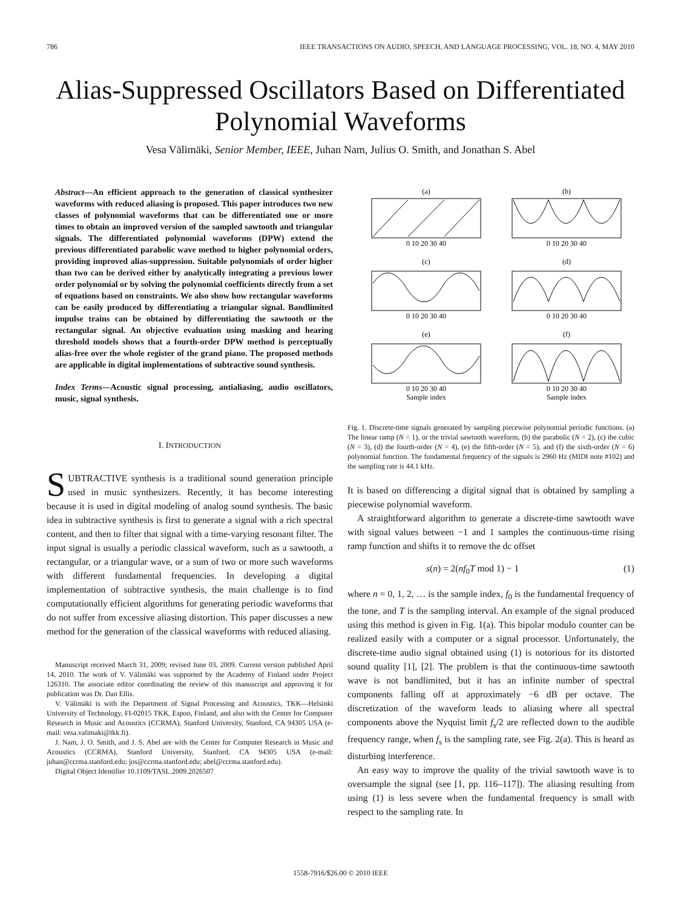786 IEEE TRANSACTIONS ON AUDIO, SPEECH, AND LANGUAGE PROCESSING, VOL. 18, NO. 4, MAY 2010
Alias-Suppressed Oscillators Based on Differentiated Polynomial Waveforms
Vesa Välimäki, Senior Member, IEEE, Juhan Nam, Julius O. Smith, and Jonathan S. Abel
Abstract—An efficient approach to the generation of classical synthesizer waveforms with reduced aliasing is proposed. This paper introduces two new classes of polynomial waveforms that can be differentiated one or more times to obtain an improved version of the sampled sawtooth and triangular signals. The differentiated polynomial waveforms (DPW) extend the previous differentiated parabolic wave method to higher polynomial orders, providing improved alias-suppression. Suitable polynomials of order higher than two can be derived either by analytically integrating a previous lower order polynomial or by solving the polynomial coefficients directly from a set of equations based on constraints. We also show how rectangular waveforms can be easily produced by differentiating a triangular signal. Bandlimited impulse trains can be obtained by differentiating the sawtooth or the rectangular signal. An objective evaluation using masking and hearing threshold models shows that a fourth-order DPW method is perceptually alias-free over the whole register of the grand piano. The proposed methods are applicable in digital implementations of subtractive sound synthesis.
Index Terms—Acoustic signal processing, antialiasing, audio oscillators, music, signal synthesis.
I. INTRODUCTION
SUBTRACTIVE synthesis is a traditional sound generation principle used in music synthesizers. Recently, it has become interesting because it is used in digital modeling of analog sound synthesis. The basic idea in subtractive synthesis is first to generate a signal with a rich spectral content, and then to filter that signal with a time-varying resonant filter. The input signal is usually a periodic classical waveform, such as a sawtooth, a rectangular, or a triangular wave, or a sum of two or more such waveforms with different fundamental frequencies. In developing a digital implementation of subtractive synthesis, the main challenge is to find computationally efficient algorithms for generating periodic waveforms that do not suffer from excessive aliasing distortion. This paper discusses a new method for the generation of the classical waveforms with reduced aliasing.
Manuscript received March 31, 2009; revised June 03, 2009. Current version published April 14, 2010. The work of V. Välimäki was supported by the Academy of Finland under Project 126310. The associate editor coordinating the review of this manuscript and approving it for publication was Dr. Dan Ellis.
V. Välimäki is with the Department of Signal Processing and Acoustics, TKK—Helsinki University of Technology, FI-02015 TKK, Espoo, Finland, and also with the Center for Computer Research in Music and Acoustics (CCRMA), Stanford University, Stanford, CA 94305 USA (e-mail: vesa.valimaki@tkk.fi).
J. Nam, J. O. Smith, and J. S. Abel are with the Center for Computer Research in Music and Acoustics (CCRMA), Stanford University, Stanford, CA 94305 USA (e-mail: juhan@ccrma.stanford.edu; jos@ccrma.stanford.edu; abel@ccrma.stanford.edu).
Digital Object Identifier 10.1109/TASL.2009.2026507
(a)
(b)
(c)
(d)
(e)
(f)
0 10 20 30 40
0 10 20 30 40
0 10 20 30 40
0 10 20 30 40
0 10 20 30 40
0 10 20 30 40
Sample index
Sample index
Fig. 1. Discrete-time signals generated by sampling piecewise polynomial periodic functions. (a) The linear ramp (N = 1), or the trivial sawtooth waveform, (b) the parabolic (N = 2), (c) the cubic (N = 3), (d) the fourth-order (N = 4), (e) the fifth-order (N = 5), and (f) the sixth-order (N = 6) polynomial function. The fundamental frequency of the signals is 2960 Hz (MIDI note #102) and the sampling rate is 44.1 kHz.
It is based on differencing a digital signal that is obtained by sampling a piecewise polynomial waveform.
A straightforward algorithm to generate a discrete-time sawtooth wave with signal values between −1 and 1 samples the continuous-time rising ramp function and shifts it to remove the dc offset
s(n) = 2(nf<sub>0</sub>T mod 1) − 1 (1)
where n = 0, 1, 2, … is the sample index, f<sub>0</sub> is the fundamental frequency of the tone, and T is the sampling interval. An example of the signal produced using this method is given in Fig. 1(a). This bipolar modulo counter can be realized easily with a computer or a signal processor. Unfortunately, the discrete-time audio signal obtained using (1) is notorious for its distorted sound quality [1], [2]. The problem is that the continuous-time sawtooth wave is not bandlimited, but it has an infinite number of spectral components falling off at approximately −6 dB per octave. The discretization of the waveform leads to aliasing where all spectral components above the Nyquist limit f<sub>s</sub>/2 are reflected down to the audible frequency range, when f<sub>s</sub> is the sampling rate, see Fig. 2(a). This is heard as disturbing interference.
An easy way to improve the quality of the trivial sawtooth wave is to oversample the signal (see [1, pp. 116–117]). The aliasing resulting from using (1) is less severe when the fundamental frequency is small with respect to the sampling rate. In
1558-7916/$26.00 © 2010 IEEE